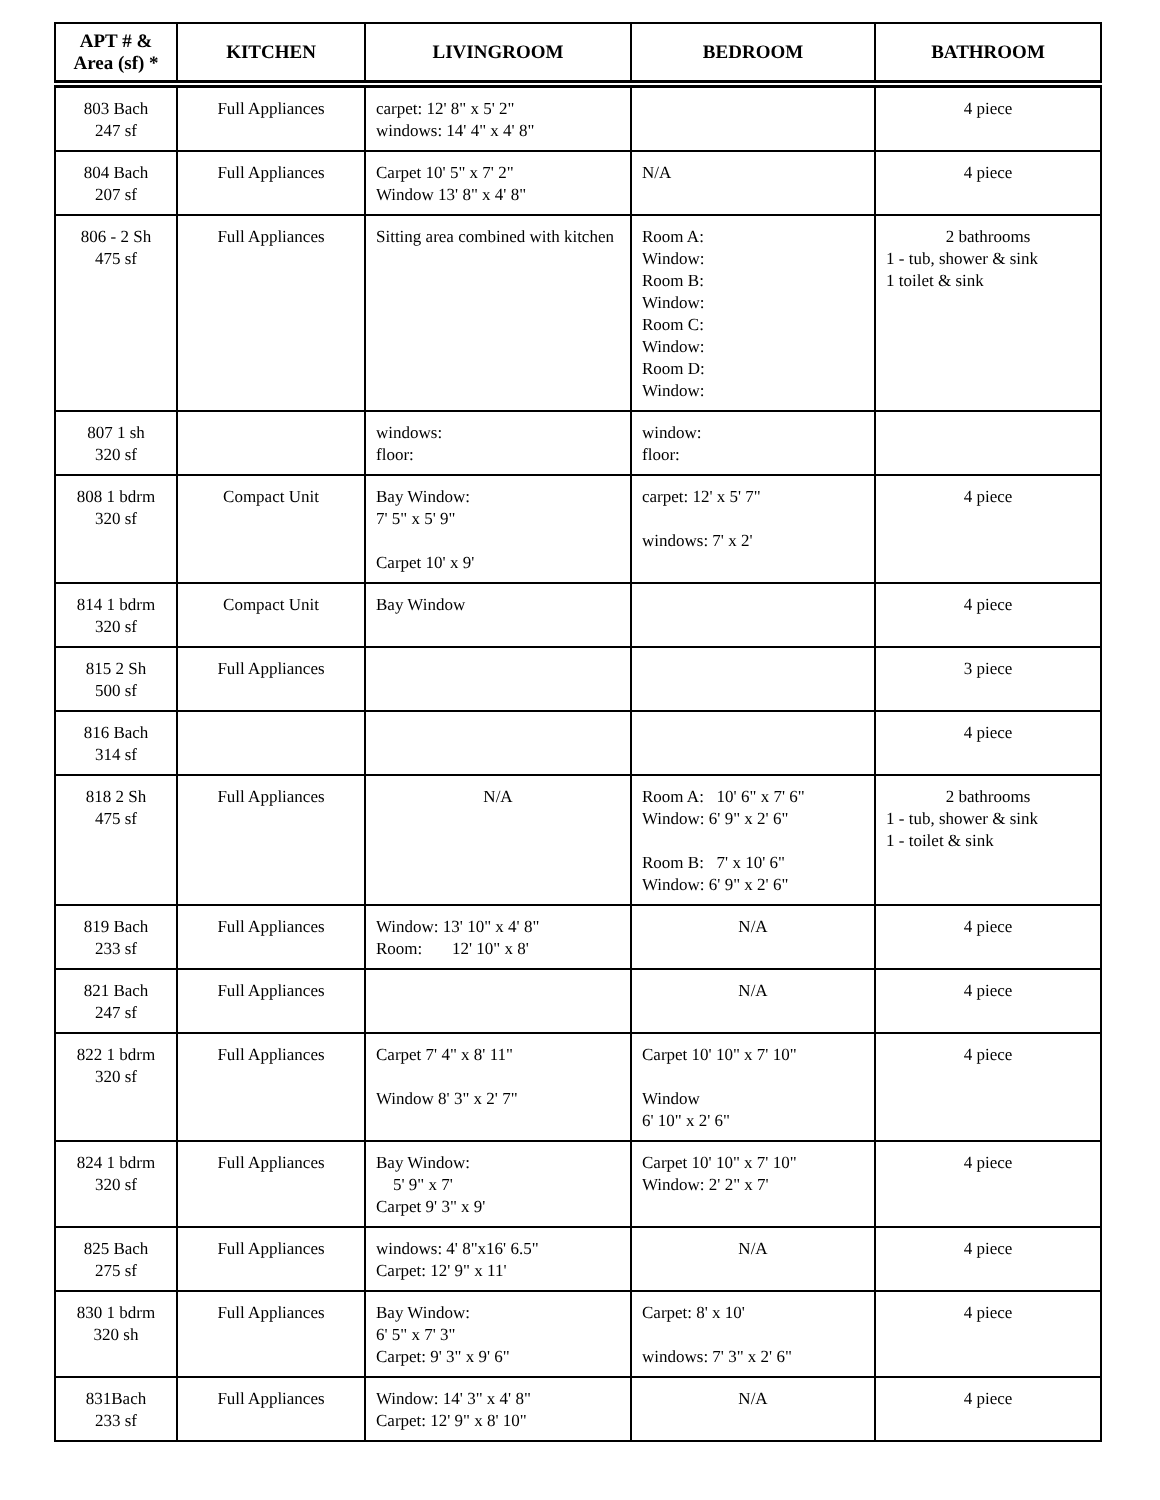| APT # & Area (sf) * | KITCHEN | LIVINGROOM | BEDROOM | BATHROOM |
| --- | --- | --- | --- | --- |
| 803 Bach 247 sf | Full Appliances | carpet: 12' 8" x 5' 2" windows: 14' 4" x 4' 8" | | 4 piece |
| 804 Bach 207 sf | Full Appliances | Carpet 10' 5" x 7' 2" Window 13' 8" x 4' 8" | N/A | 4 piece |
| 806 - 2 Sh 475 sf | Full Appliances | Sitting area combined with kitchen | Room A: Window: Room B: Window: Room C: Window: Room D: Window: | 2 bathrooms 1 - tub, shower & sink 1 toilet & sink |
| 807 1 sh 320 sf | | windows: floor: | window: floor: | |
| 808 1 bdrm 320 sf | Compact Unit | Bay Window: 7' 5" x 5' 9" Carpet 10' x 9' | carpet: 12' x 5' 7" windows: 7' x 2' | 4 piece |
| 814 1 bdrm 320 sf | Compact Unit | Bay Window | | 4 piece |
| 815 2 Sh 500 sf | Full Appliances | | | 3 piece |
| 816 Bach 314 sf | | | | 4 piece |
| 818 2 Sh 475 sf | Full Appliances | N/A | Room A: 10' 6" x 7' 6" Window: 6' 9" x 2' 6" Room B: 7' x 10' 6" Window: 6' 9" x 2' 6" | 2 bathrooms 1 - tub, shower & sink 1 - toilet & sink |
| 819 Bach 233 sf | Full Appliances | Window: 13' 10" x 4' 8" Room: 12' 10" x 8' | N/A | 4 piece |
| 821 Bach 247 sf | Full Appliances | | N/A | 4 piece |
| 822 1 bdrm 320 sf | Full Appliances | Carpet 7' 4" x 8' 11" Window 8' 3" x 2' 7" | Carpet 10' 10" x 7' 10" Window 6' 10" x 2' 6" | 4 piece |
| 824 1 bdrm 320 sf | Full Appliances | Bay Window: 5' 9" x 7' Carpet 9' 3" x 9' | Carpet 10' 10" x 7' 10" Window: 2' 2" x 7' | 4 piece |
| 825 Bach 275 sf | Full Appliances | windows: 4' 8"x16' 6.5" Carpet: 12' 9" x 11' | N/A | 4 piece |
| 830 1 bdrm 320 sh | Full Appliances | Bay Window: 6' 5" x 7' 3" Carpet: 9' 3" x 9' 6" | Carpet: 8' x 10' windows: 7' 3" x 2' 6" | 4 piece |
| 831Bach 233 sf | Full Appliances | Window: 14' 3" x 4' 8" Carpet: 12' 9" x 8' 10" | N/A | 4 piece |